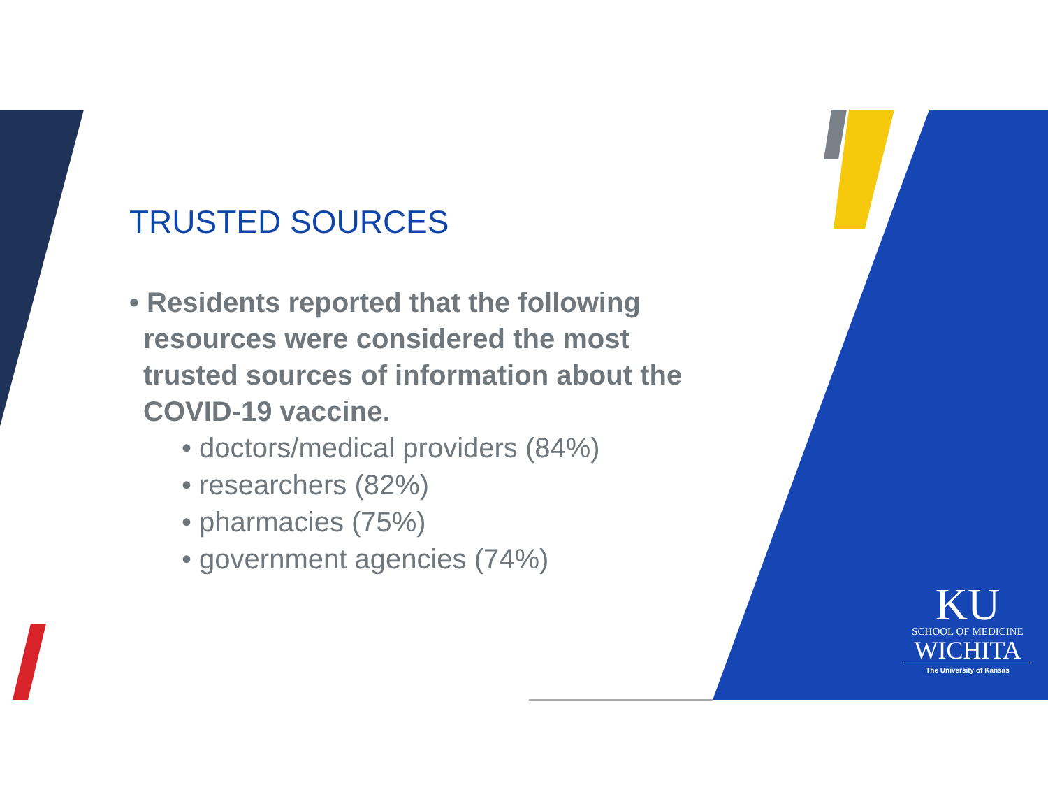TRUSTED SOURCES
• Residents reported that the following resources were considered the most trusted sources of information about the COVID-19 vaccine.
• doctors/medical providers (84%)
• researchers (82%)
• pharmacies (75%)
• government agencies (74%)
KU
SCHOOL OF MEDICINE
WICHITA
The University of Kansas